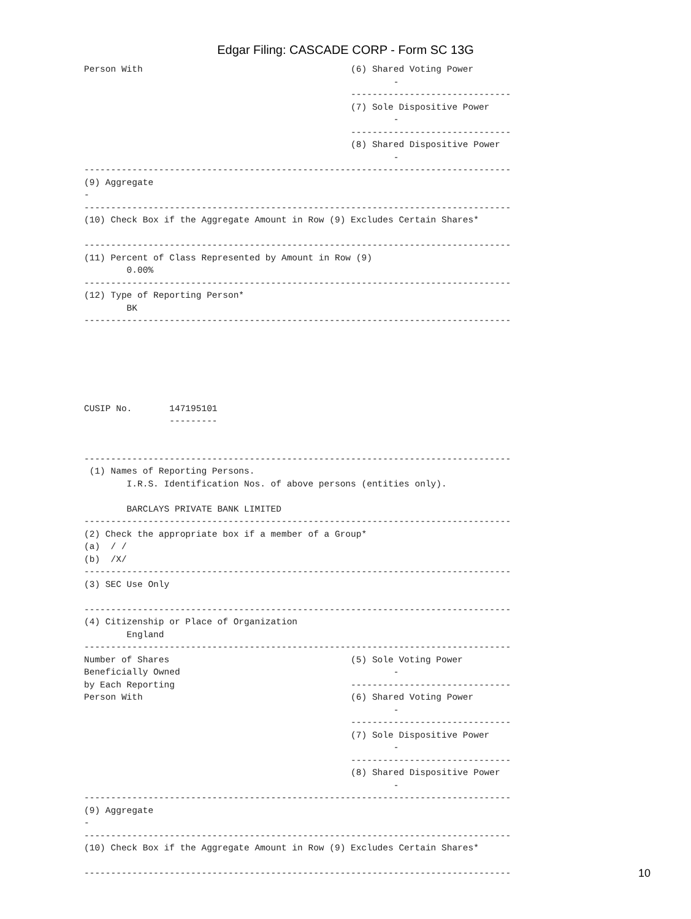Edgar Filing: CASCADE CORP - Form SC 13G
Person With                                       (6) Shared Voting Power
                                                          -
                                                  ------------------------------
                                                  (7) Sole Dispositive Power
                                                          -
                                                  ------------------------------
                                                  (8) Shared Dispositive Power
                                                          -
--------------------------------------------------------------------------------
(9) Aggregate
-
--------------------------------------------------------------------------------
(10) Check Box if the Aggregate Amount in Row (9) Excludes Certain Shares*

--------------------------------------------------------------------------------
(11) Percent of Class Represented by Amount in Row (9)
        0.00%
--------------------------------------------------------------------------------
(12) Type of Reporting Person*
        BK
--------------------------------------------------------------------------------






CUSIP No.       147195101
                ---------


--------------------------------------------------------------------------------
 (1) Names of Reporting Persons.
        I.R.S. Identification Nos. of above persons (entities only).

        BARCLAYS PRIVATE BANK LIMITED
--------------------------------------------------------------------------------
(2) Check the appropriate box if a member of a Group*
(a)  / /
(b)  /X/
--------------------------------------------------------------------------------
(3) SEC Use Only

--------------------------------------------------------------------------------
(4) Citizenship or Place of Organization
        England
--------------------------------------------------------------------------------
Number of Shares                                  (5) Sole Voting Power
Beneficially Owned                                        -
by Each Reporting                                 ------------------------------
Person With                                       (6) Shared Voting Power
                                                          -
                                                  ------------------------------
                                                  (7) Sole Dispositive Power
                                                          -
                                                  ------------------------------
                                                  (8) Shared Dispositive Power
                                                          -
--------------------------------------------------------------------------------
(9) Aggregate
-
--------------------------------------------------------------------------------
(10) Check Box if the Aggregate Amount in Row (9) Excludes Certain Shares*

--------------------------------------------------------------------------------
10